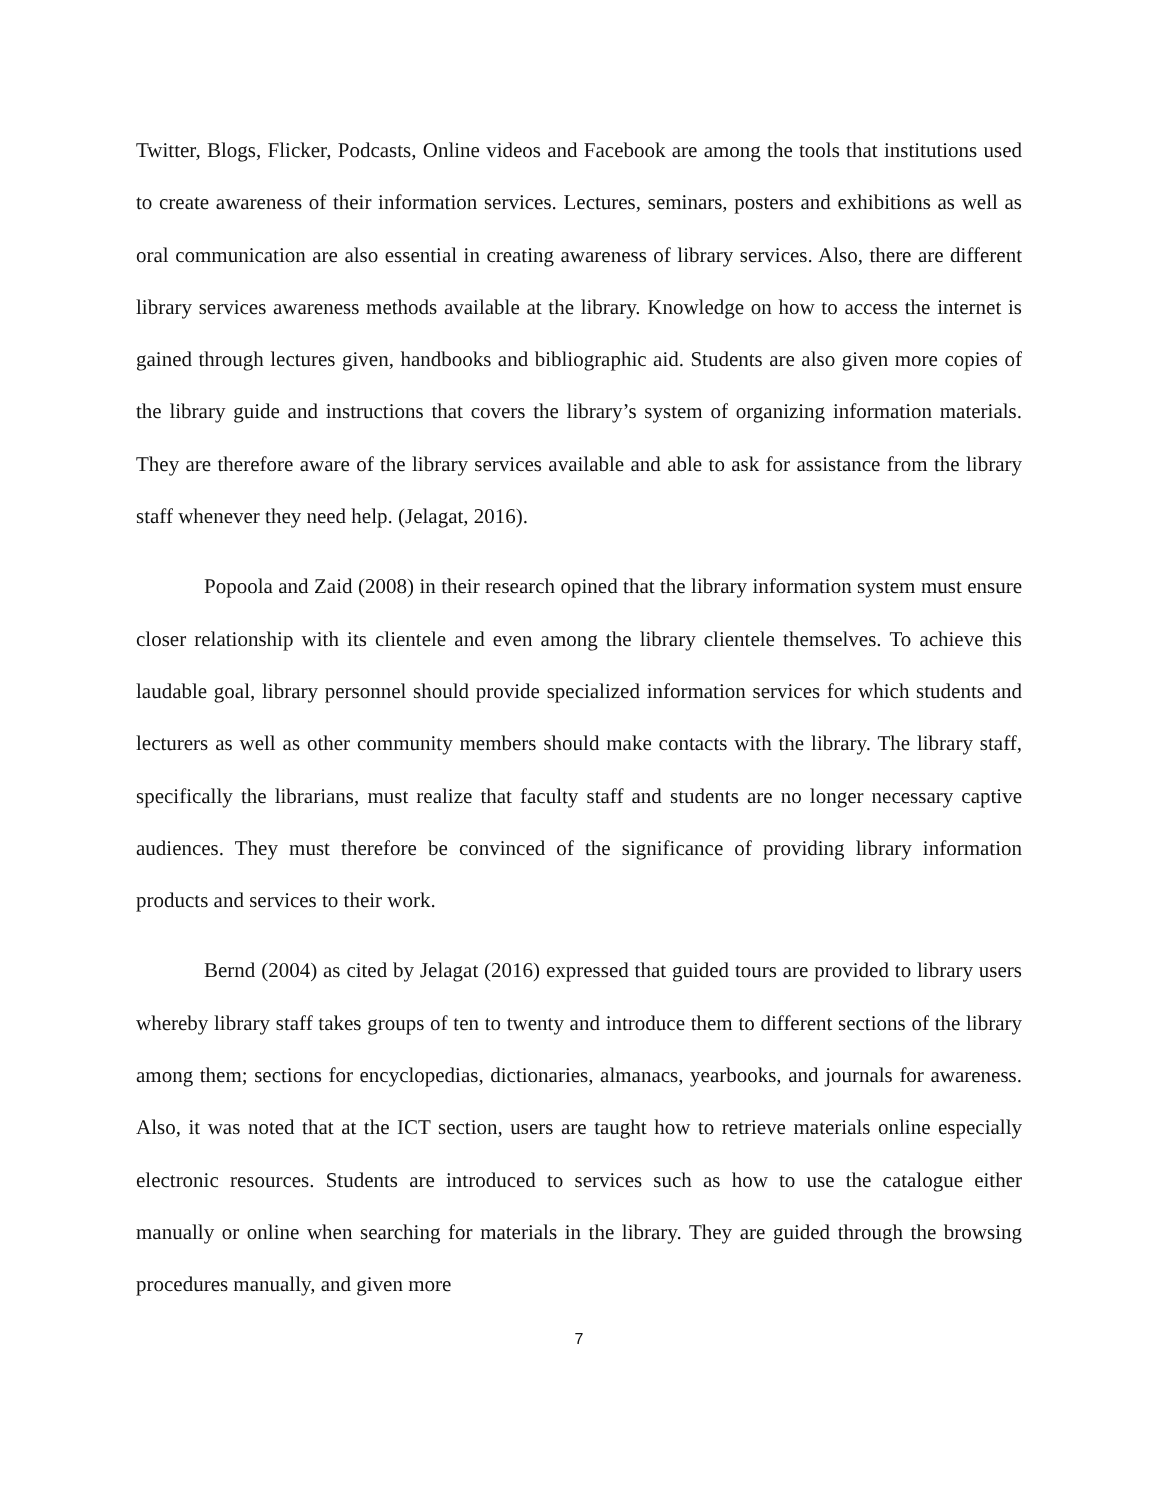Twitter, Blogs, Flicker, Podcasts, Online videos and Facebook are among the tools that institutions used to create awareness of their information services. Lectures, seminars, posters and exhibitions as well as oral communication are also essential in creating awareness of library services. Also, there are different library services awareness methods available at the library. Knowledge on how to access the internet is gained through lectures given, handbooks and bibliographic aid. Students are also given more copies of the library guide and instructions that covers the library’s system of organizing information materials. They are therefore aware of the library services available and able to ask for assistance from the library staff whenever they need help. (Jelagat, 2016).
Popoola and Zaid (2008) in their research opined that the library information system must ensure closer relationship with its clientele and even among the library clientele themselves. To achieve this laudable goal, library personnel should provide specialized information services for which students and lecturers as well as other community members should make contacts with the library. The library staff, specifically the librarians, must realize that faculty staff and students are no longer necessary captive audiences. They must therefore be convinced of the significance of providing library information products and services to their work.
Bernd (2004) as cited by Jelagat (2016) expressed that guided tours are provided to library users whereby library staff takes groups of ten to twenty and introduce them to different sections of the library among them; sections for encyclopedias, dictionaries, almanacs, yearbooks, and journals for awareness. Also, it was noted that at the ICT section, users are taught how to retrieve materials online especially electronic resources. Students are introduced to services such as how to use the catalogue either manually or online when searching for materials in the library. They are guided through the browsing procedures manually, and given more
7